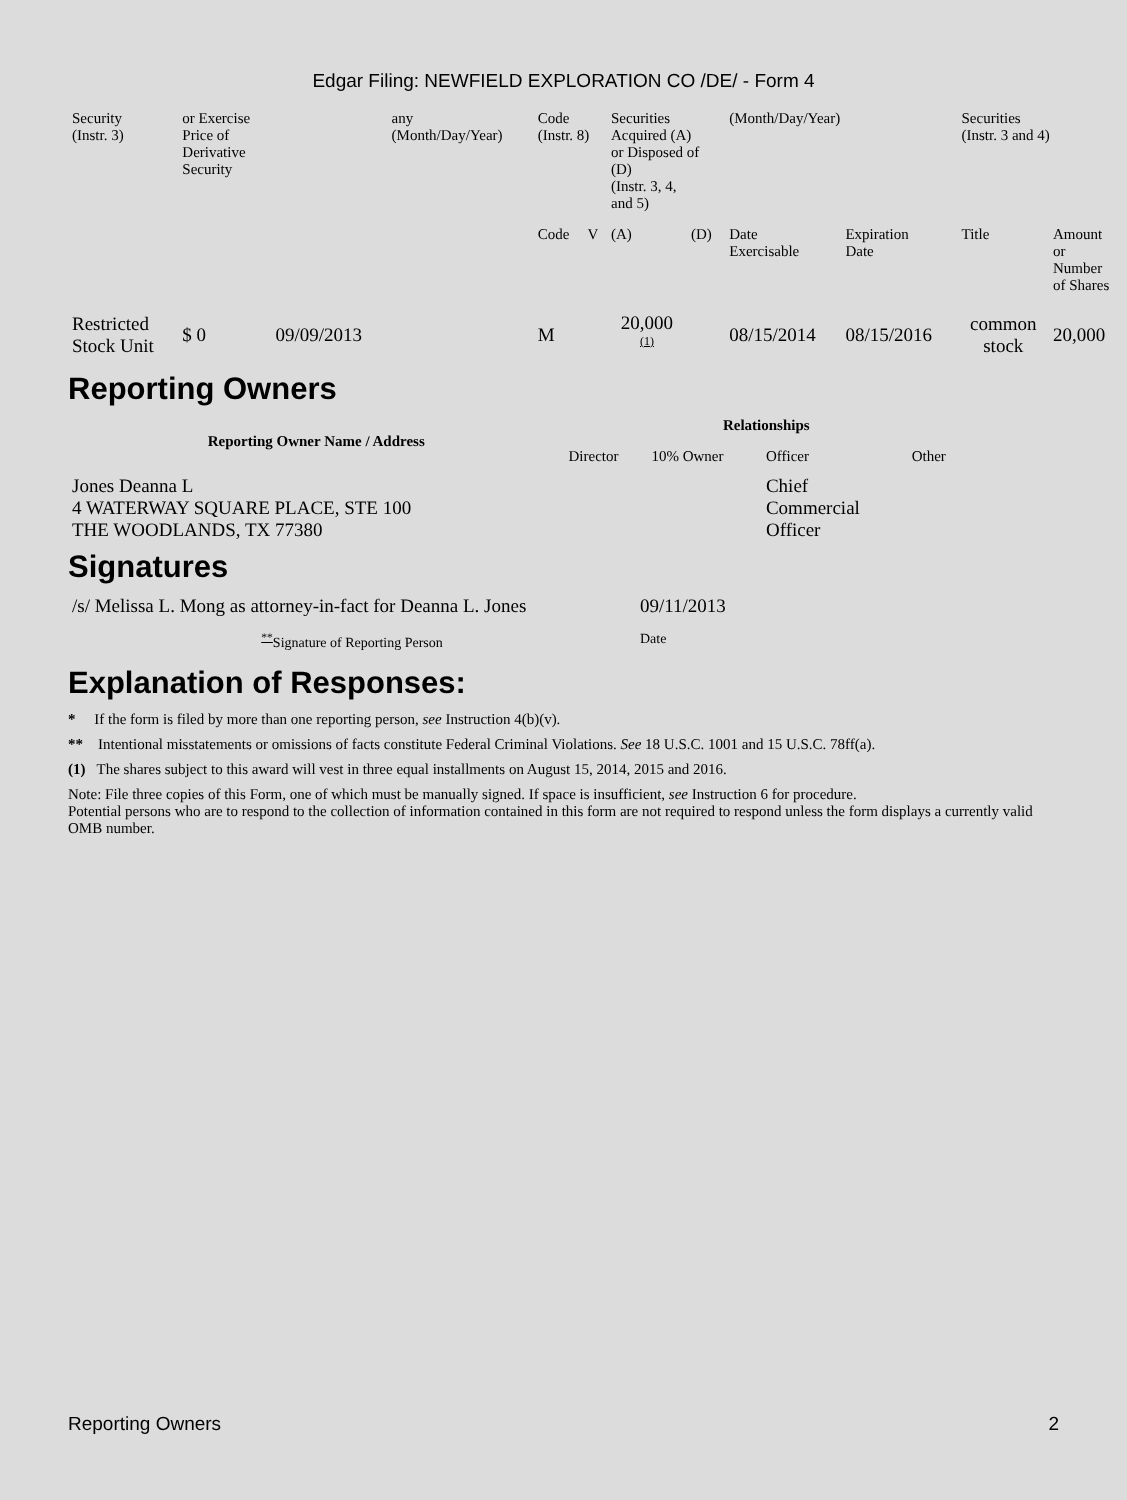Edgar Filing: NEWFIELD EXPLORATION CO /DE/ - Form 4
| Security (Instr. 3) | or Exercise Price of Derivative Security | | any (Month/Day/Year) | Code (Instr. 8) | | Securities Acquired (A) or Disposed of (D) (Instr. 3, 4, and 5) | | (Month/Day/Year) | | Securities (Instr. 3 and 4) | |
| | | | | Code | V | (A) | (D) | Date Exercisable | Expiration Date | Title | Amount or Number of Shares |
| Restricted Stock Unit | $ 0 | 09/09/2013 | | M | | 20,000 <sup>(1)</sup> | | 08/15/2014 | 08/15/2016 | common stock | 20,000 |
Reporting Owners
| Reporting Owner Name / Address | Relationships | | | |
| --- | --- | --- | --- | --- |
| | Director | 10% Owner | Officer | Other |
| Jones Deanna L 4 WATERWAY SQUARE PLACE, STE 100 THE WOODLANDS, TX 77380 | | | Chief Commercial Officer | |
Signatures
| /s/ Melissa L. Mong as attorney-in-fact for Deanna L. Jones | 09/11/2013 |
| <sup>**</sup> Signature of Reporting Person | Date |
Explanation of Responses:
* If the form is filed by more than one reporting person, see Instruction 4(b)(v).
** Intentional misstatements or omissions of facts constitute Federal Criminal Violations. See 18 U.S.C. 1001 and 15 U.S.C. 78ff(a).
(1) The shares subject to this award will vest in three equal installments on August 15, 2014, 2015 and 2016.
Note: File three copies of this Form, one of which must be manually signed. If space is insufficient, see Instruction 6 for procedure.
Potential persons who are to respond to the collection of information contained in this form are not required to respond unless the form displays a currently valid OMB number.
Reporting Owners 2